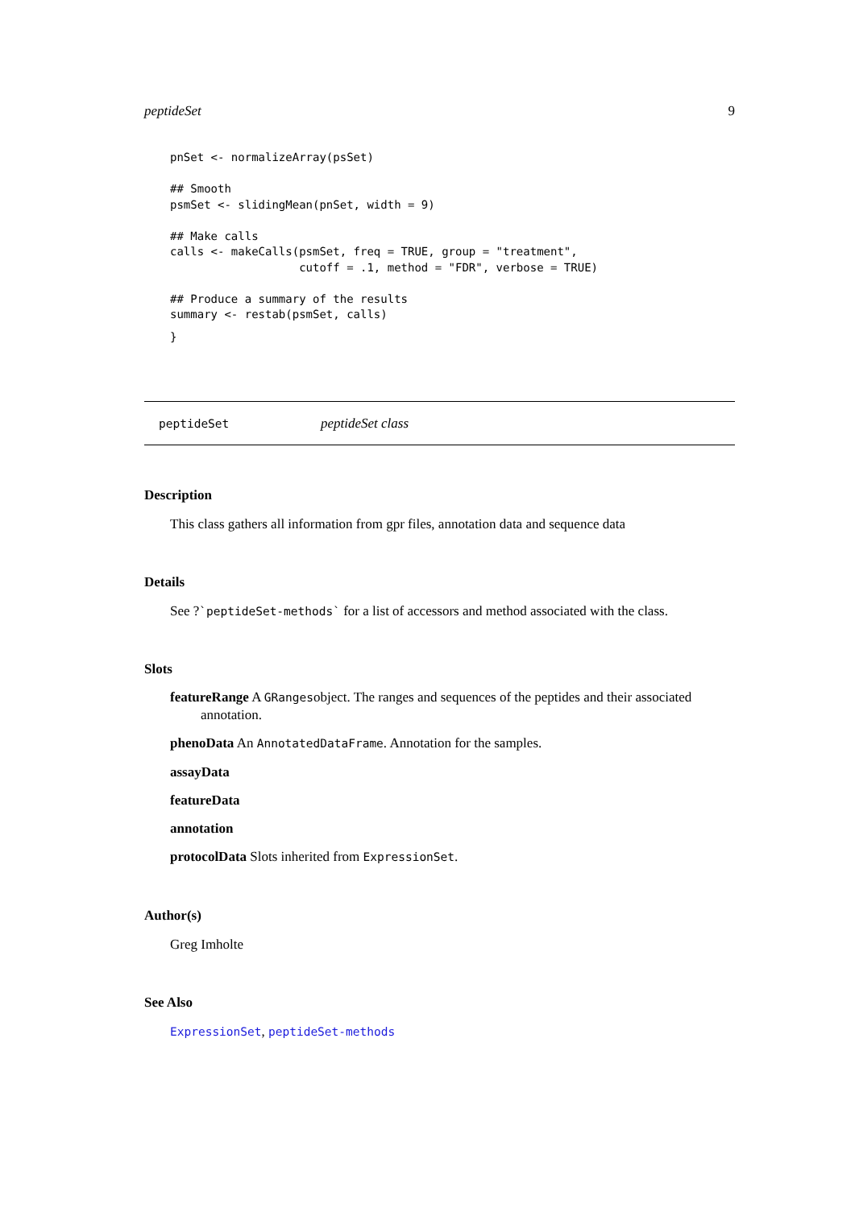peptideSet 9
pnSet <- normalizeArray(psSet)

## Smooth
psmSet <- slidingMean(pnSet, width = 9)

## Make calls
calls <- makeCalls(psmSet, freq = TRUE, group = "treatment",
                   cutoff = .1, method = "FDR", verbose = TRUE)

## Produce a summary of the results
summary <- restab(psmSet, calls)
}
peptideSet peptideSet class
Description
This class gathers all information from gpr files, annotation data and sequence data
Details
See ?`peptideSet-methods` for a list of accessors and method associated with the class.
Slots
featureRange A GRangesobject. The ranges and sequences of the peptides and their associated annotation.
phenoData An AnnotatedDataFrame. Annotation for the samples.
assayData
featureData
annotation
protocolData Slots inherited from ExpressionSet.
Author(s)
Greg Imholte
See Also
ExpressionSet, peptideSet-methods